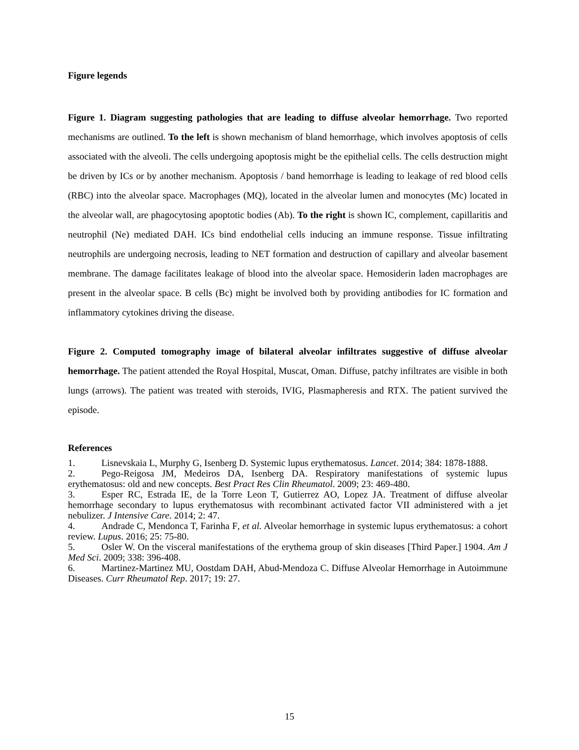Figure legends
Figure 1. Diagram suggesting pathologies that are leading to diffuse alveolar hemorrhage. Two reported mechanisms are outlined. To the left is shown mechanism of bland hemorrhage, which involves apoptosis of cells associated with the alveoli. The cells undergoing apoptosis might be the epithelial cells. The cells destruction might be driven by ICs or by another mechanism. Apoptosis / band hemorrhage is leading to leakage of red blood cells (RBC) into the alveolar space. Macrophages (MQ), located in the alveolar lumen and monocytes (Mc) located in the alveolar wall, are phagocytosing apoptotic bodies (Ab). To the right is shown IC, complement, capillaritis and neutrophil (Ne) mediated DAH. ICs bind endothelial cells inducing an immune response. Tissue infiltrating neutrophils are undergoing necrosis, leading to NET formation and destruction of capillary and alveolar basement membrane. The damage facilitates leakage of blood into the alveolar space. Hemosiderin laden macrophages are present in the alveolar space. B cells (Bc) might be involved both by providing antibodies for IC formation and inflammatory cytokines driving the disease.
Figure 2. Computed tomography image of bilateral alveolar infiltrates suggestive of diffuse alveolar hemorrhage. The patient attended the Royal Hospital, Muscat, Oman. Diffuse, patchy infiltrates are visible in both lungs (arrows). The patient was treated with steroids, IVIG, Plasmapheresis and RTX. The patient survived the episode.
References
1. Lisnevskaia L, Murphy G, Isenberg D. Systemic lupus erythematosus. Lancet. 2014; 384: 1878-1888.
2. Pego-Reigosa JM, Medeiros DA, Isenberg DA. Respiratory manifestations of systemic lupus erythematosus: old and new concepts. Best Pract Res Clin Rheumatol. 2009; 23: 469-480.
3. Esper RC, Estrada IE, de la Torre Leon T, Gutierrez AO, Lopez JA. Treatment of diffuse alveolar hemorrhage secondary to lupus erythematosus with recombinant activated factor VII administered with a jet nebulizer. J Intensive Care. 2014; 2: 47.
4. Andrade C, Mendonca T, Farinha F, et al. Alveolar hemorrhage in systemic lupus erythematosus: a cohort review. Lupus. 2016; 25: 75-80.
5. Osler W. On the visceral manifestations of the erythema group of skin diseases [Third Paper.] 1904. Am J Med Sci. 2009; 338: 396-408.
6. Martinez-Martinez MU, Oostdam DAH, Abud-Mendoza C. Diffuse Alveolar Hemorrhage in Autoimmune Diseases. Curr Rheumatol Rep. 2017; 19: 27.
15